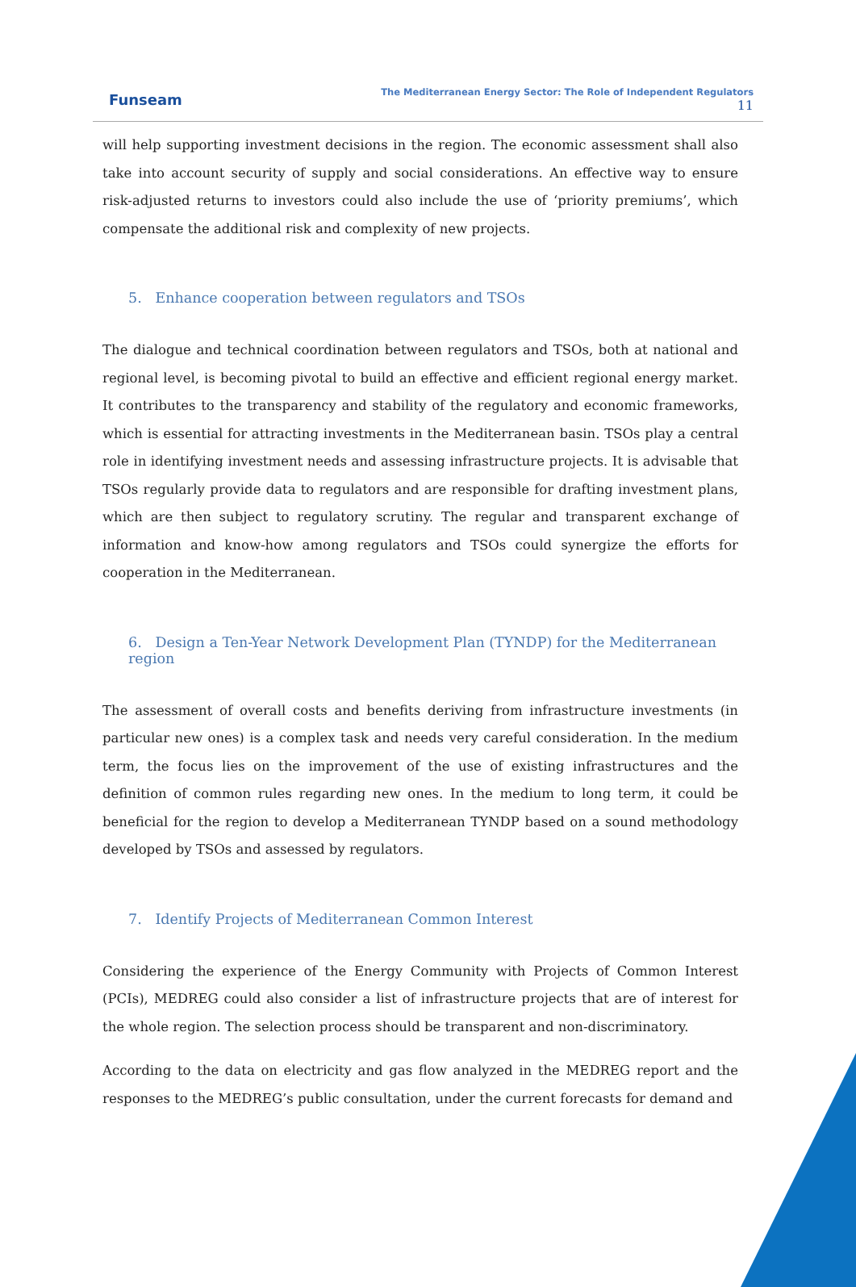Funseam
The Mediterranean Energy Sector: The Role of Independent Regulators
11
will help supporting investment decisions in the region. The economic assessment shall also take into account security of supply and social considerations. An effective way to ensure risk-adjusted returns to investors could also include the use of ‘priority premiums’, which compensate the additional risk and complexity of new projects.
5. Enhance cooperation between regulators and TSOs
The dialogue and technical coordination between regulators and TSOs, both at national and regional level, is becoming pivotal to build an effective and efficient regional energy market. It contributes to the transparency and stability of the regulatory and economic frameworks, which is essential for attracting investments in the Mediterranean basin. TSOs play a central role in identifying investment needs and assessing infrastructure projects. It is advisable that TSOs regularly provide data to regulators and are responsible for drafting investment plans, which are then subject to regulatory scrutiny. The regular and transparent exchange of information and know-how among regulators and TSOs could synergize the efforts for cooperation in the Mediterranean.
6. Design a Ten-Year Network Development Plan (TYNDP) for the Mediterranean region
The assessment of overall costs and benefits deriving from infrastructure investments (in particular new ones) is a complex task and needs very careful consideration. In the medium term, the focus lies on the improvement of the use of existing infrastructures and the definition of common rules regarding new ones. In the medium to long term, it could be beneficial for the region to develop a Mediterranean TYNDP based on a sound methodology developed by TSOs and assessed by regulators.
7. Identify Projects of Mediterranean Common Interest
Considering the experience of the Energy Community with Projects of Common Interest (PCIs), MEDREG could also consider a list of infrastructure projects that are of interest for the whole region. The selection process should be transparent and non-discriminatory.
According to the data on electricity and gas flow analyzed in the MEDREG report and the responses to the MEDREG’s public consultation, under the current forecasts for demand and